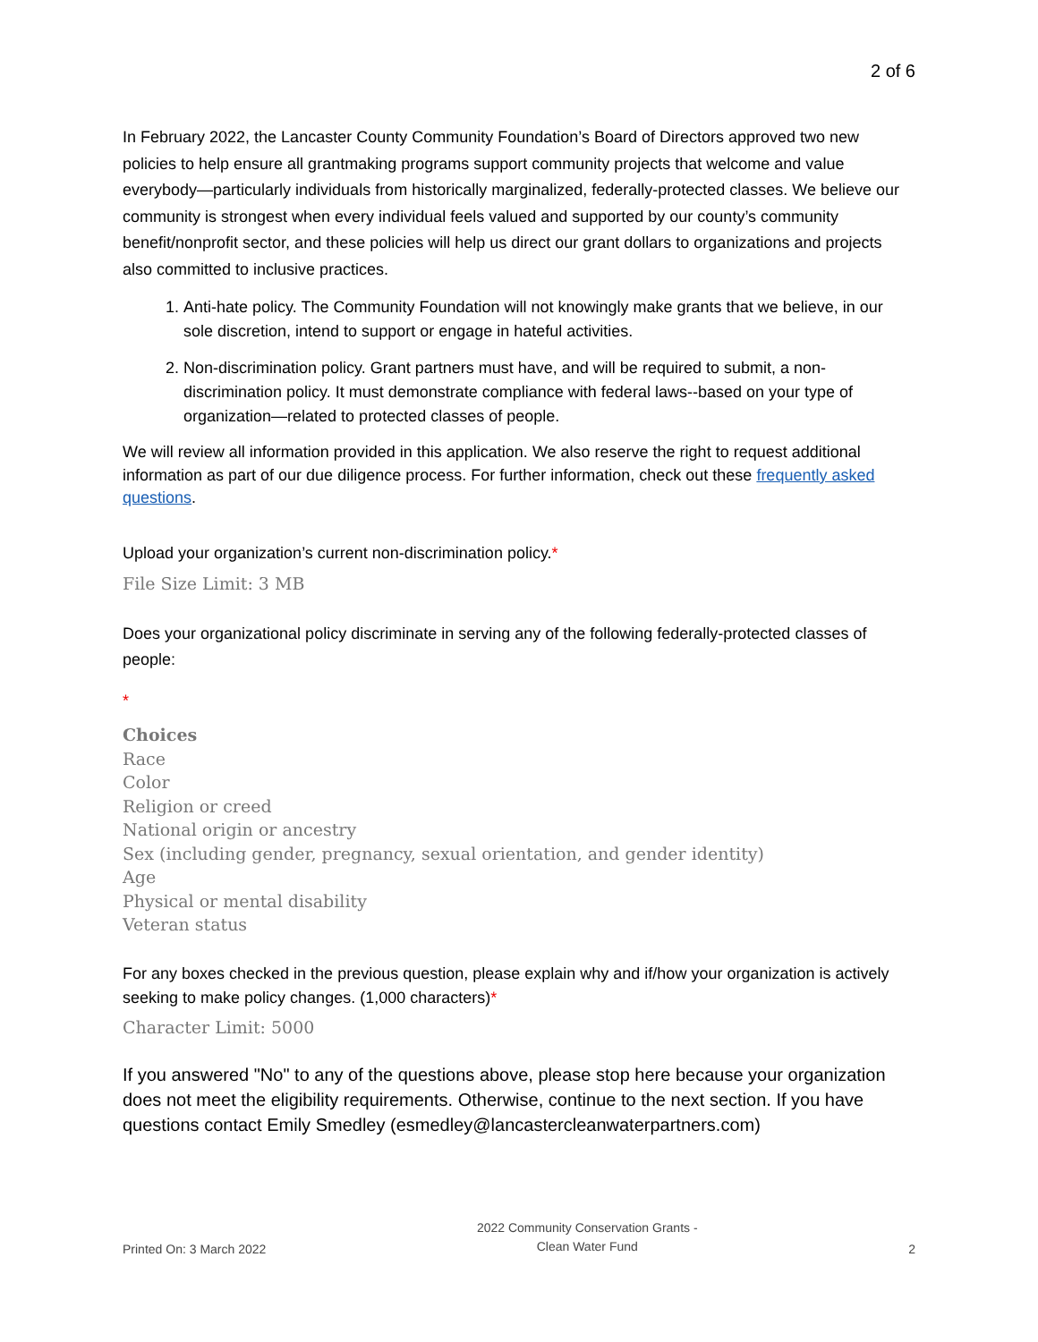2 of 6
In February 2022, the Lancaster County Community Foundation’s Board of Directors approved two new policies to help ensure all grantmaking programs support community projects that welcome and value everybody—particularly individuals from historically marginalized, federally-protected classes. We believe our community is strongest when every individual feels valued and supported by our county’s community benefit/nonprofit sector, and these policies will help us direct our grant dollars to organizations and projects also committed to inclusive practices.
1. Anti-hate policy. The Community Foundation will not knowingly make grants that we believe, in our sole discretion, intend to support or engage in hateful activities.
2. Non-discrimination policy. Grant partners must have, and will be required to submit, a non-discrimination policy. It must demonstrate compliance with federal laws--based on your type of organization—related to protected classes of people.
We will review all information provided in this application. We also reserve the right to request additional information as part of our due diligence process. For further information, check out these frequently asked questions.
Upload your organization’s current non-discrimination policy.*
File Size Limit: 3 MB
Does your organizational policy discriminate in serving any of the following federally-protected classes of people:
*
Choices
Race
Color
Religion or creed
National origin or ancestry
Sex (including gender, pregnancy, sexual orientation, and gender identity)
Age
Physical or mental disability
Veteran status
For any boxes checked in the previous question, please explain why and if/how your organization is actively seeking to make policy changes. (1,000 characters)*
Character Limit: 5000
If you answered "No" to any of the questions above, please stop here because your organization does not meet the eligibility requirements. Otherwise, continue to the next section. If you have questions contact Emily Smedley (esmedley@lancastercleanwaterpartners.com)
Printed On: 3 March 2022
2022 Community Conservation Grants -
Clean Water Fund
2